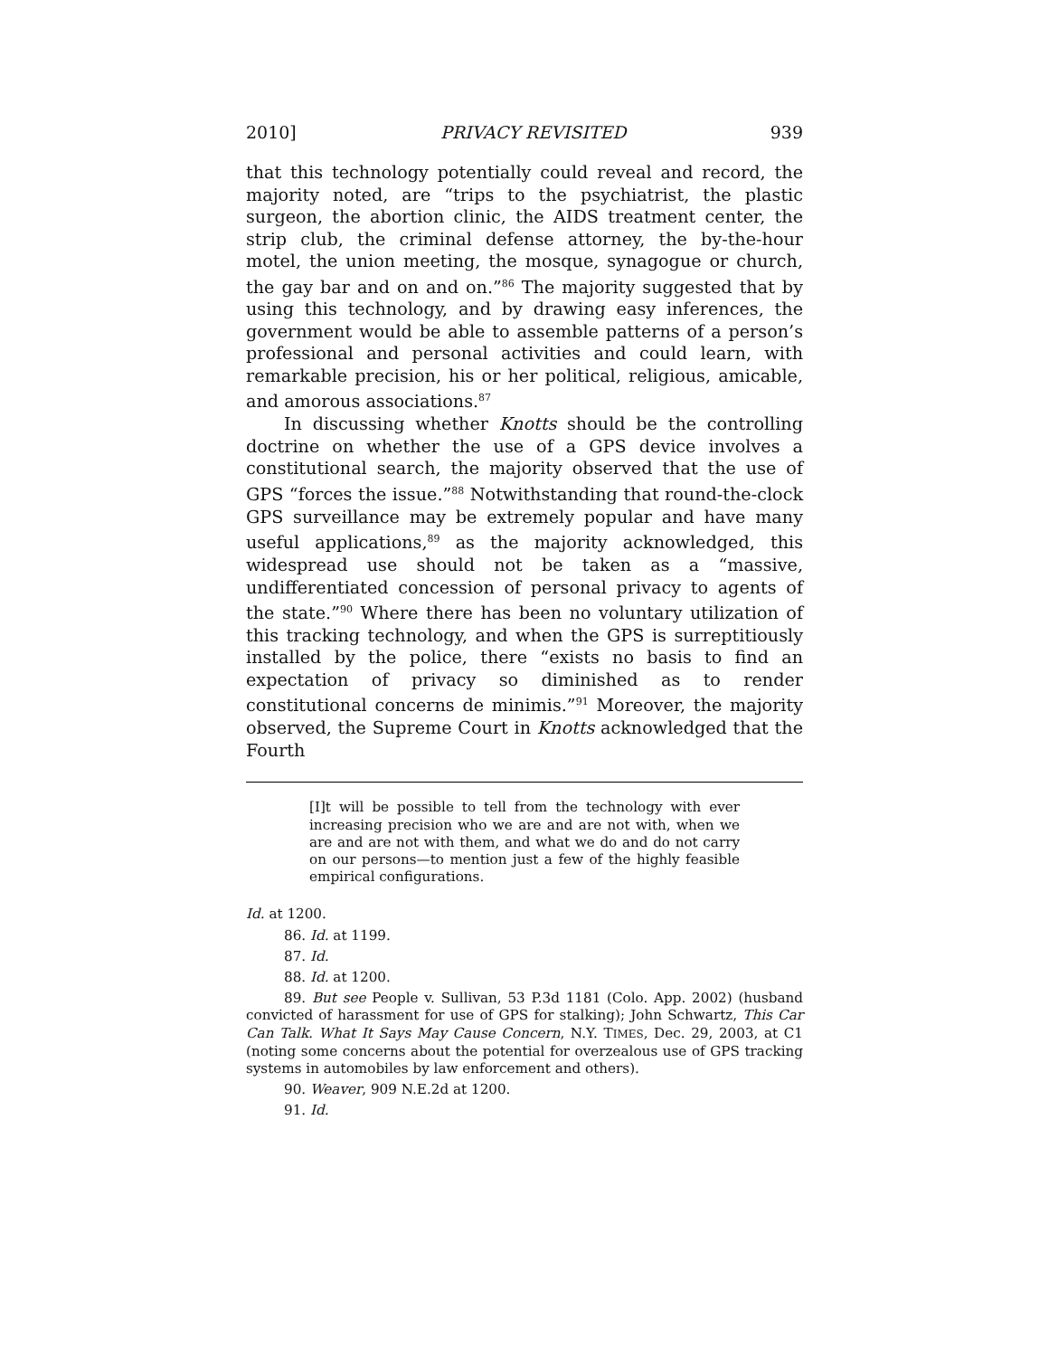2010] PRIVACY REVISITED 939
that this technology potentially could reveal and record, the majority noted, are “trips to the psychiatrist, the plastic surgeon, the abortion clinic, the AIDS treatment center, the strip club, the criminal defense attorney, the by-the-hour motel, the union meeting, the mosque, synagogue or church, the gay bar and on and on.”<sup>86</sup> The majority suggested that by using this technology, and by drawing easy inferences, the government would be able to assemble patterns of a person’s professional and personal activities and could learn, with remarkable precision, his or her political, religious, amicable, and amorous associations.<sup>87</sup>
In discussing whether Knotts should be the controlling doctrine on whether the use of a GPS device involves a constitutional search, the majority observed that the use of GPS “forces the issue.”<sup>88</sup> Notwithstanding that round-the-clock GPS surveillance may be extremely popular and have many useful applications,<sup>89</sup> as the majority acknowledged, this widespread use should not be taken as a “massive, undifferentiated concession of personal privacy to agents of the state.”<sup>90</sup> Where there has been no voluntary utilization of this tracking technology, and when the GPS is surreptitiously installed by the police, there “exists no basis to find an expectation of privacy so diminished as to render constitutional concerns de minimis.”<sup>91</sup> Moreover, the majority observed, the Supreme Court in Knotts acknowledged that the Fourth
[I]t will be possible to tell from the technology with ever increasing precision who we are and are not with, when we are and are not with them, and what we do and do not carry on our persons—to mention just a few of the highly feasible empirical configurations.
Id. at 1200.
86. Id. at 1199.
87. Id.
88. Id. at 1200.
89. But see People v. Sullivan, 53 P.3d 1181 (Colo. App. 2002) (husband convicted of harassment for use of GPS for stalking); John Schwartz, This Car Can Talk. What It Says May Cause Concern, N.Y. TIMES, Dec. 29, 2003, at C1 (noting some concerns about the potential for overzealous use of GPS tracking systems in automobiles by law enforcement and others).
90. Weaver, 909 N.E.2d at 1200.
91. Id.